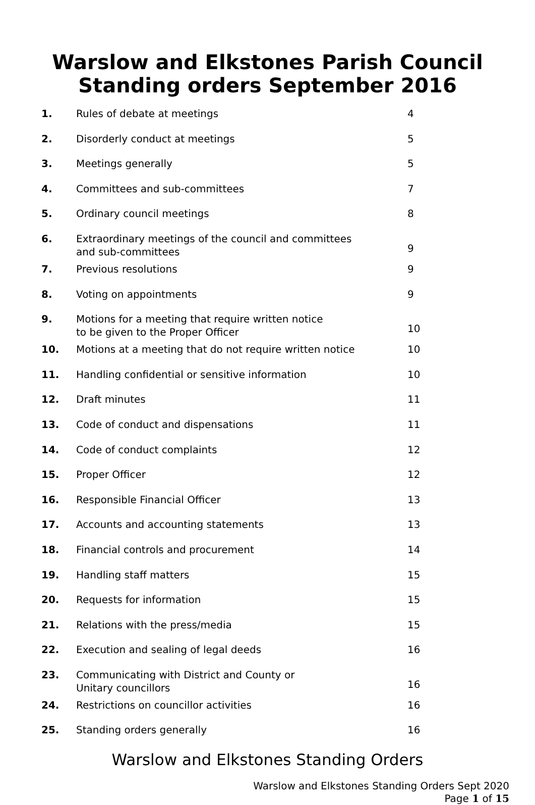Warslow and Elkstones Parish Council
Standing orders September 2016
| 1. | Rules of debate at meetings | 4 |
| 2. | Disorderly conduct at meetings | 5 |
| 3. | Meetings generally | 5 |
| 4. | Committees and sub-committees | 7 |
| 5. | Ordinary council meetings | 8 |
| 6. | Extraordinary meetings of the council and committees and sub-committees | 9 |
| 7. | Previous resolutions | 9 |
| 8. | Voting on appointments | 9 |
| 9. | Motions for a meeting that require written notice to be given to the Proper Officer | 10 |
| 10. | Motions at a meeting that do not require written notice | 10 |
| 11. | Handling confidential or sensitive information | 10 |
| 12. | Draft minutes | 11 |
| 13. | Code of conduct and dispensations | 11 |
| 14. | Code of conduct complaints | 12 |
| 15. | Proper Officer | 12 |
| 16. | Responsible Financial Officer | 13 |
| 17. | Accounts and accounting statements | 13 |
| 18. | Financial controls and procurement | 14 |
| 19. | Handling staff matters | 15 |
| 20. | Requests for information | 15 |
| 21. | Relations with the press/media | 15 |
| 22. | Execution and sealing of legal deeds | 16 |
| 23. | Communicating with District and County or Unitary councillors | 16 |
| 24. | Restrictions on councillor activities | 16 |
| 25. | Standing orders generally | 16 |
Warslow and Elkstones Standing Orders
Warslow and Elkstones Standing Orders Sept 2020
Page 1 of 15